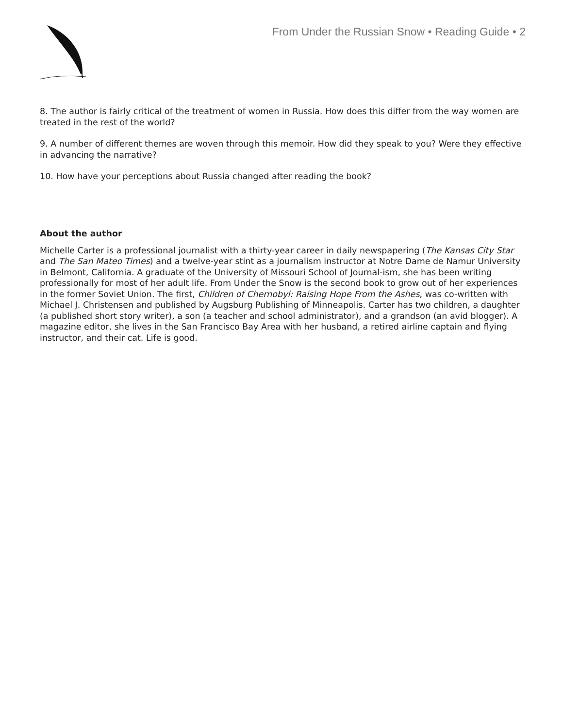From Under the Russian Snow • Reading Guide • 2
8. The author is fairly critical of the treatment of women in Russia. How does this differ from the way women are treated in the rest of the world?
9. A number of different themes are woven through this memoir. How did they speak to you? Were they effective in advancing the narrative?
10. How have your perceptions about Russia changed after reading the book?
About the author
Michelle Carter is a professional journalist with a thirty-year career in daily newspapering (The Kansas City Star and The San Mateo Times) and a twelve-year stint as a journalism instructor at Notre Dame de Namur University in Belmont, California. A graduate of the University of Missouri School of Journal-ism, she has been writing professionally for most of her adult life. From Under the Snow is the second book to grow out of her experiences in the former Soviet Union. The first, Children of Chernobyl: Raising Hope From the Ashes, was co-written with Michael J. Christensen and published by Augsburg Publishing of Minneapolis. Carter has two children, a daughter (a published short story writer), a son (a teacher and school administrator), and a grandson (an avid blogger). A magazine editor, she lives in the San Francisco Bay Area with her husband, a retired airline captain and flying instructor, and their cat. Life is good.